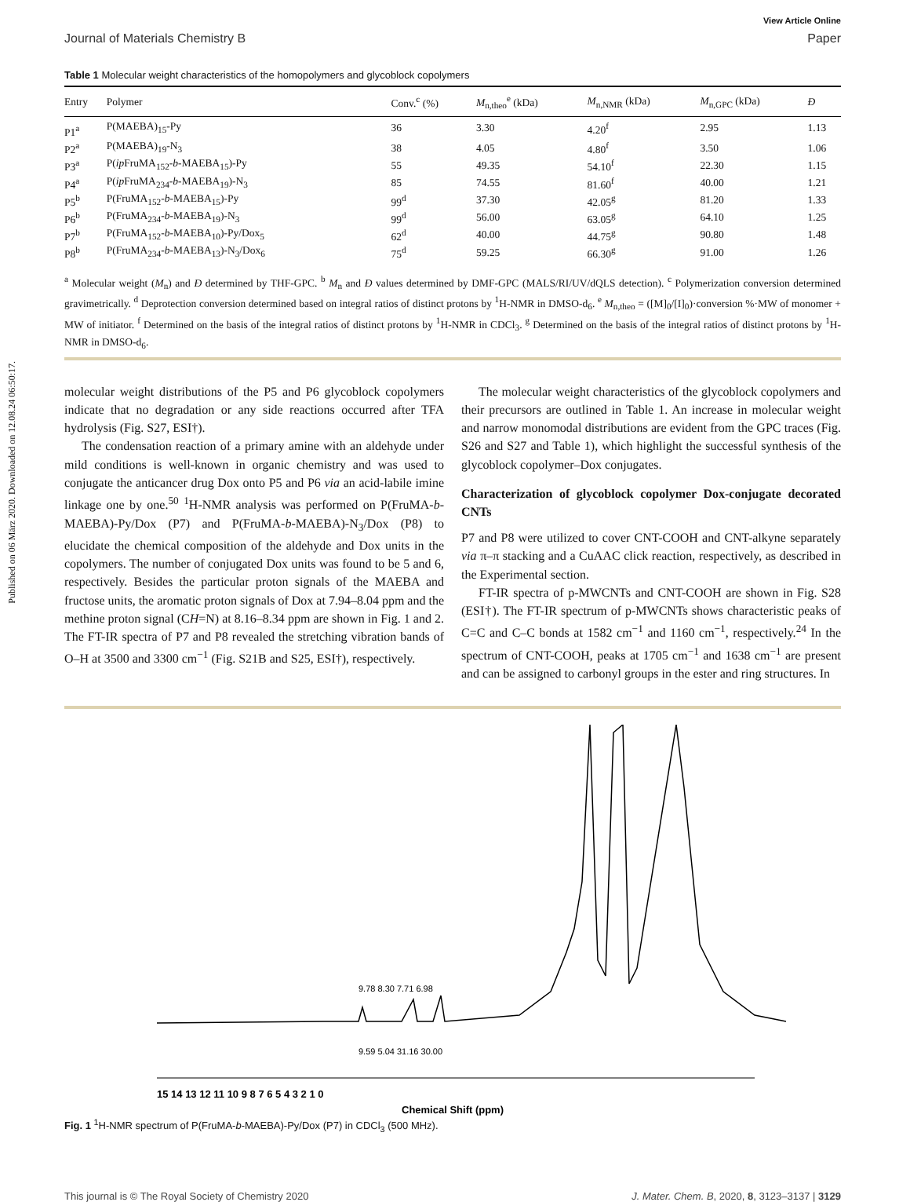Published on 06 März 2020. Downloaded on 12.08.24 06:50:17.
View Article Online
Journal of Materials Chemistry B Paper
Table 1 Molecular weight characteristics of the homopolymers and glycoblock copolymers
| Entry | Polymer | Conv.<sup>c</sup> (%) | M<sub>n,theo</sub><sup>e</sup> (kDa) | M<sub>n,NMR</sub> (kDa) | M<sub>n,GPC</sub> (kDa) | Đ |
| --- | --- | --- | --- | --- | --- | --- |
| P1<sup>a</sup> | P(MAEBA)<sub>15</sub>-Py | 36 | 3.30 | 4.20<sup>f</sup> | 2.95 | 1.13 |
| P2<sup>a</sup> | P(MAEBA)<sub>19</sub>-N<sub>3</sub> | 38 | 4.05 | 4.80<sup>f</sup> | 3.50 | 1.06 |
| P3<sup>a</sup> | P( ip FruMA<sub>152</sub>- b -MAEBA<sub>15</sub>)-Py | 55 | 49.35 | 54.10<sup>f</sup> | 22.30 | 1.15 |
| P4<sup>a</sup> | P( ip FruMA<sub>234</sub>- b -MAEBA<sub>19</sub>)-N<sub>3</sub> | 85 | 74.55 | 81.60<sup>f</sup> | 40.00 | 1.21 |
| P5<sup>b</sup> | P(FruMA<sub>152</sub>- b -MAEBA<sub>15</sub>)-Py | 99<sup>d</sup> | 37.30 | 42.05<sup>g</sup> | 81.20 | 1.33 |
| P6<sup>b</sup> | P(FruMA<sub>234</sub>- b -MAEBA<sub>19</sub>)-N<sub>3</sub> | 99<sup>d</sup> | 56.00 | 63.05<sup>g</sup> | 64.10 | 1.25 |
| P7<sup>b</sup> | P(FruMA<sub>152</sub>- b -MAEBA<sub>10</sub>)-Py/Dox<sub>5</sub> | 62<sup>d</sup> | 40.00 | 44.75<sup>g</sup> | 90.80 | 1.48 |
| P8<sup>b</sup> | P(FruMA<sub>234</sub>- b -MAEBA<sub>13</sub>)-N<sub>3</sub>/Dox<sub>6</sub> | 75<sup>d</sup> | 59.25 | 66.30<sup>g</sup> | 91.00 | 1.26 |
<sup>a</sup> Molecular weight (M<sub>n</sub>) and Đ determined by THF-GPC. <sup>b</sup> M<sub>n</sub> and Đ values determined by DMF-GPC (MALS/RI/UV/dQLS detection). <sup>c</sup> Polymerization conversion determined gravimetrically. <sup>d</sup> Deprotection conversion determined based on integral ratios of distinct protons by <sup>1</sup>H-NMR in DMSO-d<sub>6</sub>. <sup>e</sup> M<sub>n,theo</sub> = ([M]<sub>0</sub>/[I]<sub>0</sub>)·conversion %·MW of monomer + MW of initiator. <sup>f</sup> Determined on the basis of the integral ratios of distinct protons by <sup>1</sup>H-NMR in CDCl<sub>3</sub>. <sup>g</sup> Determined on the basis of the integral ratios of distinct protons by <sup>1</sup>H-NMR in DMSO-d<sub>6</sub>.
molecular weight distributions of the P5 and P6 glycoblock copolymers indicate that no degradation or any side reactions occurred after TFA hydrolysis (Fig. S27, ESI†).
The condensation reaction of a primary amine with an aldehyde under mild conditions is well-known in organic chemistry and was used to conjugate the anticancer drug Dox onto P5 and P6 via an acid-labile imine linkage one by one.<sup>50</sup> <sup>1</sup>H-NMR analysis was performed on P(FruMA-b-MAEBA)-Py/Dox (P7) and P(FruMA-b-MAEBA)-N<sub>3</sub>/Dox (P8) to elucidate the chemical composition of the aldehyde and Dox units in the copolymers. The number of conjugated Dox units was found to be 5 and 6, respectively. Besides the particular proton signals of the MAEBA and fructose units, the aromatic proton signals of Dox at 7.94–8.04 ppm and the methine proton signal (CH=N) at 8.16–8.34 ppm are shown in Fig. 1 and 2. The FT-IR spectra of P7 and P8 revealed the stretching vibration bands of O–H at 3500 and 3300 cm<sup>−1</sup> (Fig. S21B and S25, ESI†), respectively.
The molecular weight characteristics of the glycoblock copolymers and their precursors are outlined in Table 1. An increase in molecular weight and narrow monomodal distributions are evident from the GPC traces (Fig. S26 and S27 and Table 1), which highlight the successful synthesis of the glycoblock copolymer–Dox conjugates.
Characterization of glycoblock copolymer Dox-conjugate decorated CNTs
P7 and P8 were utilized to cover CNT-COOH and CNT-alkyne separately via π–π stacking and a CuAAC click reaction, respectively, as described in the Experimental section.
FT-IR spectra of p-MWCNTs and CNT-COOH are shown in Fig. S28 (ESI†). The FT-IR spectrum of p-MWCNTs shows characteristic peaks of C=C and C–C bonds at 1582 cm<sup>−1</sup> and 1160 cm<sup>−1</sup>, respectively.<sup>24</sup> In the spectrum of CNT-COOH, peaks at 1705 cm<sup>−1</sup> and 1638 cm<sup>−1</sup> are present and can be assigned to carbonyl groups in the ester and ring structures. In
15 14 13 12 11 10 9 8 7 6 5 4 3 2 1 0
Chemical Shift (ppm)
9.78 8.30 7.71 6.98
9.59 5.04 31.16 30.00
Fig. 1 <sup>1</sup>H-NMR spectrum of P(FruMA-b-MAEBA)-Py/Dox (P7) in CDCl<sub>3</sub> (500 MHz).
This journal is © The Royal Society of Chemistry 2020 J. Mater. Chem. B, 2020, 8, 3123–3137 | 3129